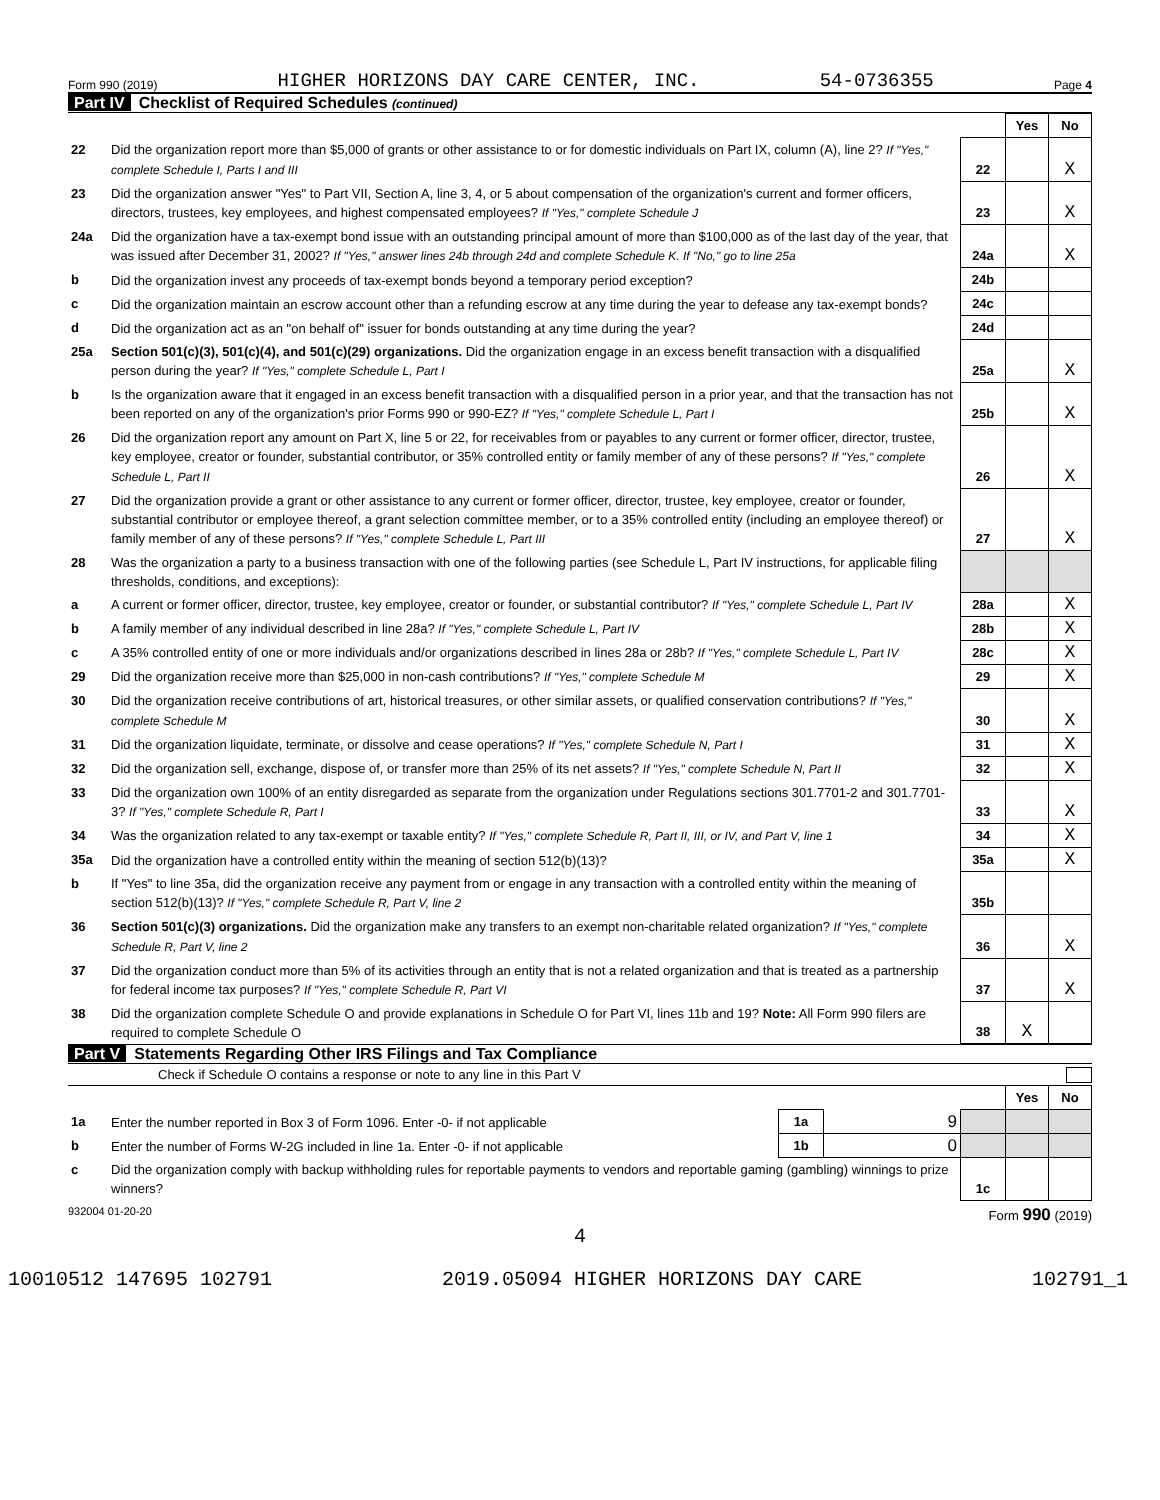Form 990 (2019) HIGHER HORIZONS DAY CARE CENTER, INC. 54-0736355 Page 4
Part IV Checklist of Required Schedules (continued)
| | | | Yes | No |
| 22 | Did the organization report more than $5,000 of grants or other assistance to or for domestic individuals on Part IX, column (A), line 2? If "Yes," complete Schedule I, Parts I and III | 22 | | X |
| 23 | Did the organization answer "Yes" to Part VII, Section A, line 3, 4, or 5 about compensation of the organization's current and former officers, directors, trustees, key employees, and highest compensated employees? If "Yes," complete Schedule J | 23 | | X |
| 24a | Did the organization have a tax-exempt bond issue with an outstanding principal amount of more than $100,000 as of the last day of the year, that was issued after December 31, 2002? If "Yes," answer lines 24b through 24d and complete Schedule K. If "No," go to line 25a | 24a | | X |
| b | Did the organization invest any proceeds of tax-exempt bonds beyond a temporary period exception? | 24b | | |
| c | Did the organization maintain an escrow account other than a refunding escrow at any time during the year to defease any tax-exempt bonds? | 24c | | |
| d | Did the organization act as an "on behalf of" issuer for bonds outstanding at any time during the year? | 24d | | |
| 25a | Section 501(c)(3), 501(c)(4), and 501(c)(29) organizations. Did the organization engage in an excess benefit transaction with a disqualified person during the year? If "Yes," complete Schedule L, Part I | 25a | | X |
| b | Is the organization aware that it engaged in an excess benefit transaction with a disqualified person in a prior year, and that the transaction has not been reported on any of the organization's prior Forms 990 or 990-EZ? If "Yes," complete Schedule L, Part I | 25b | | X |
| 26 | Did the organization report any amount on Part X, line 5 or 22, for receivables from or payables to any current or former officer, director, trustee, key employee, creator or founder, substantial contributor, or 35% controlled entity or family member of any of these persons? If "Yes," complete Schedule L, Part II | 26 | | X |
| 27 | Did the organization provide a grant or other assistance to any current or former officer, director, trustee, key employee, creator or founder, substantial contributor or employee thereof, a grant selection committee member, or to a 35% controlled entity (including an employee thereof) or family member of any of these persons? If "Yes," complete Schedule L, Part III | 27 | | X |
| 28 | Was the organization a party to a business transaction with one of the following parties (see Schedule L, Part IV instructions, for applicable filing thresholds, conditions, and exceptions): | | | |
| a | A current or former officer, director, trustee, key employee, creator or founder, or substantial contributor? If "Yes," complete Schedule L, Part IV | 28a | | X |
| b | A family member of any individual described in line 28a? If "Yes," complete Schedule L, Part IV | 28b | | X |
| c | A 35% controlled entity of one or more individuals and/or organizations described in lines 28a or 28b? If "Yes," complete Schedule L, Part IV | 28c | | X |
| 29 | Did the organization receive more than $25,000 in non-cash contributions? If "Yes," complete Schedule M | 29 | | X |
| 30 | Did the organization receive contributions of art, historical treasures, or other similar assets, or qualified conservation contributions? If "Yes," complete Schedule M | 30 | | X |
| 31 | Did the organization liquidate, terminate, or dissolve and cease operations? If "Yes," complete Schedule N, Part I | 31 | | X |
| 32 | Did the organization sell, exchange, dispose of, or transfer more than 25% of its net assets? If "Yes," complete Schedule N, Part II | 32 | | X |
| 33 | Did the organization own 100% of an entity disregarded as separate from the organization under Regulations sections 301.7701-2 and 301.7701-3? If "Yes," complete Schedule R, Part I | 33 | | X |
| 34 | Was the organization related to any tax-exempt or taxable entity? If "Yes," complete Schedule R, Part II, III, or IV, and Part V, line 1 | 34 | | X |
| 35a | Did the organization have a controlled entity within the meaning of section 512(b)(13)? | 35a | | X |
| b | If "Yes" to line 35a, did the organization receive any payment from or engage in any transaction with a controlled entity within the meaning of section 512(b)(13)? If "Yes," complete Schedule R, Part V, line 2 | 35b | | |
| 36 | Section 501(c)(3) organizations. Did the organization make any transfers to an exempt non-charitable related organization? If "Yes," complete Schedule R, Part V, line 2 | 36 | | X |
| 37 | Did the organization conduct more than 5% of its activities through an entity that is not a related organization and that is treated as a partnership for federal income tax purposes? If "Yes," complete Schedule R, Part VI | 37 | | X |
| 38 | Did the organization complete Schedule O and provide explanations in Schedule O for Part VI, lines 11b and 19? Note: All Form 990 filers are required to complete Schedule O | 38 | X | |
Part V Statements Regarding Other IRS Filings and Tax Compliance
Check if Schedule O contains a response or note to any line in this Part V
| | | | | | Yes | No |
| 1a | Enter the number reported in Box 3 of Form 1096. Enter -0- if not applicable | 1a | 9 | | | |
| b | Enter the number of Forms W-2G included in line 1a. Enter -0- if not applicable | 1b | 0 | | | |
| c | Did the organization comply with backup withholding rules for reportable payments to vendors and reportable gaming (gambling) winnings to prize winners? | | | 1c | | |
932004 01-20-20 Form 990 (2019)
4
10010512 147695 102791 2019.05094 HIGHER HORIZONS DAY CARE 102791_1